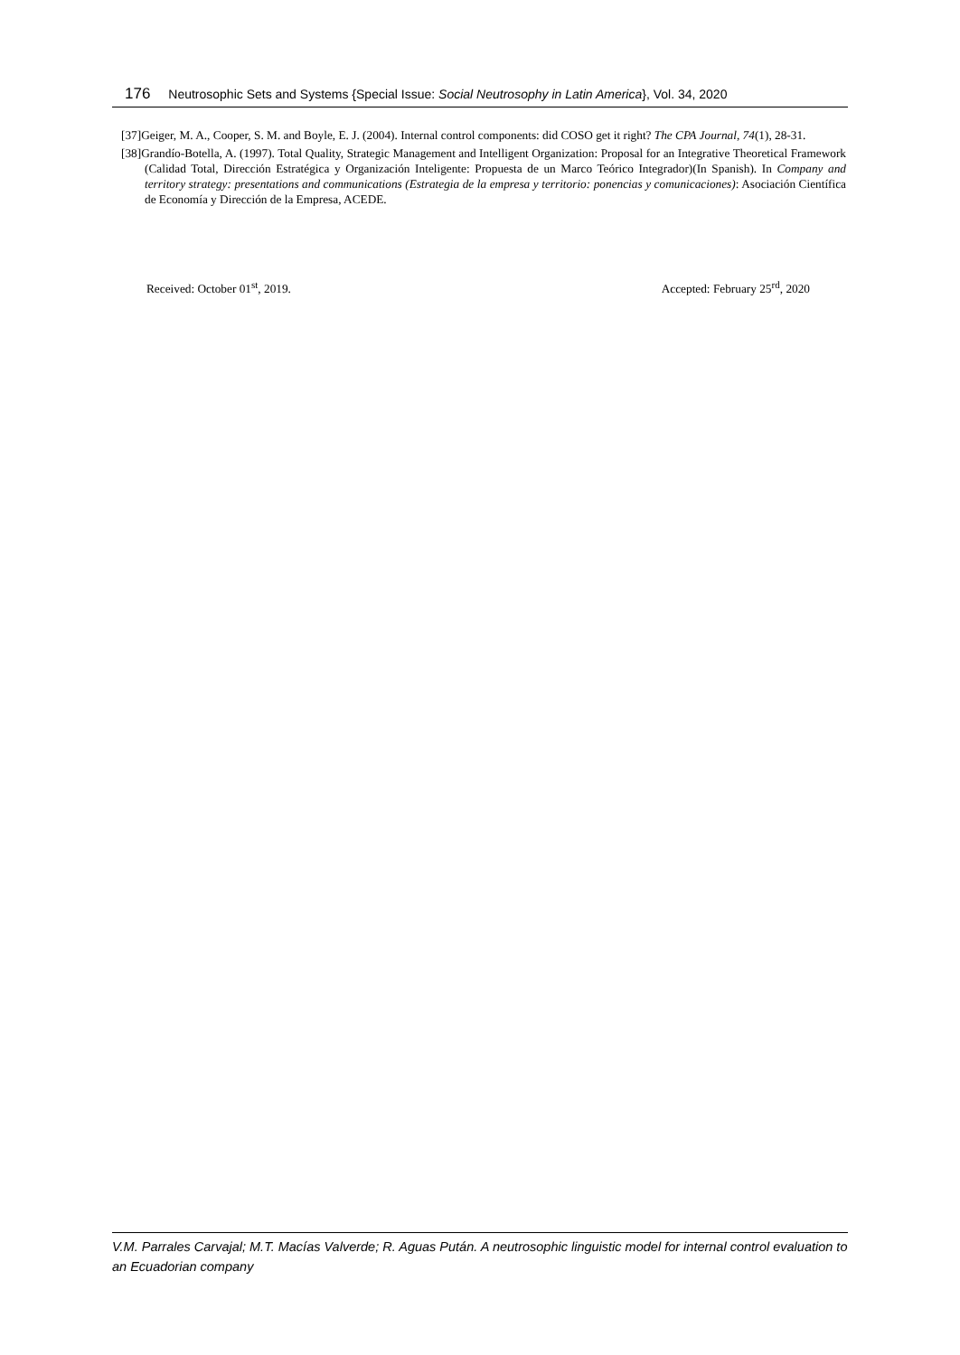176 Neutrosophic Sets and Systems {Special Issue: Social Neutrosophy in Latin America}, Vol. 34, 2020
[37]Geiger, M. A., Cooper, S. M. and Boyle, E. J. (2004). Internal control components: did COSO get it right? The CPA Journal, 74(1), 28-31.
[38]Grandío-Botella, A. (1997). Total Quality, Strategic Management and Intelligent Organization: Proposal for an Integrative Theoretical Framework (Calidad Total, Dirección Estratégica y Organización Inteligente: Propuesta de un Marco Teórico Integrador)(In Spanish). In Company and territory strategy: presentations and communications (Estrategia de la empresa y territorio: ponencias y comunicaciones): Asociación Científica de Economía y Dirección de la Empresa, ACEDE.
Received: October 01<sup>st</sup>, 2019. Accepted: February 25<sup>rd</sup>, 2020
V.M. Parrales Carvajal; M.T. Macías Valverde; R. Aguas Pután. A neutrosophic linguistic model for internal control evaluation to an Ecuadorian company